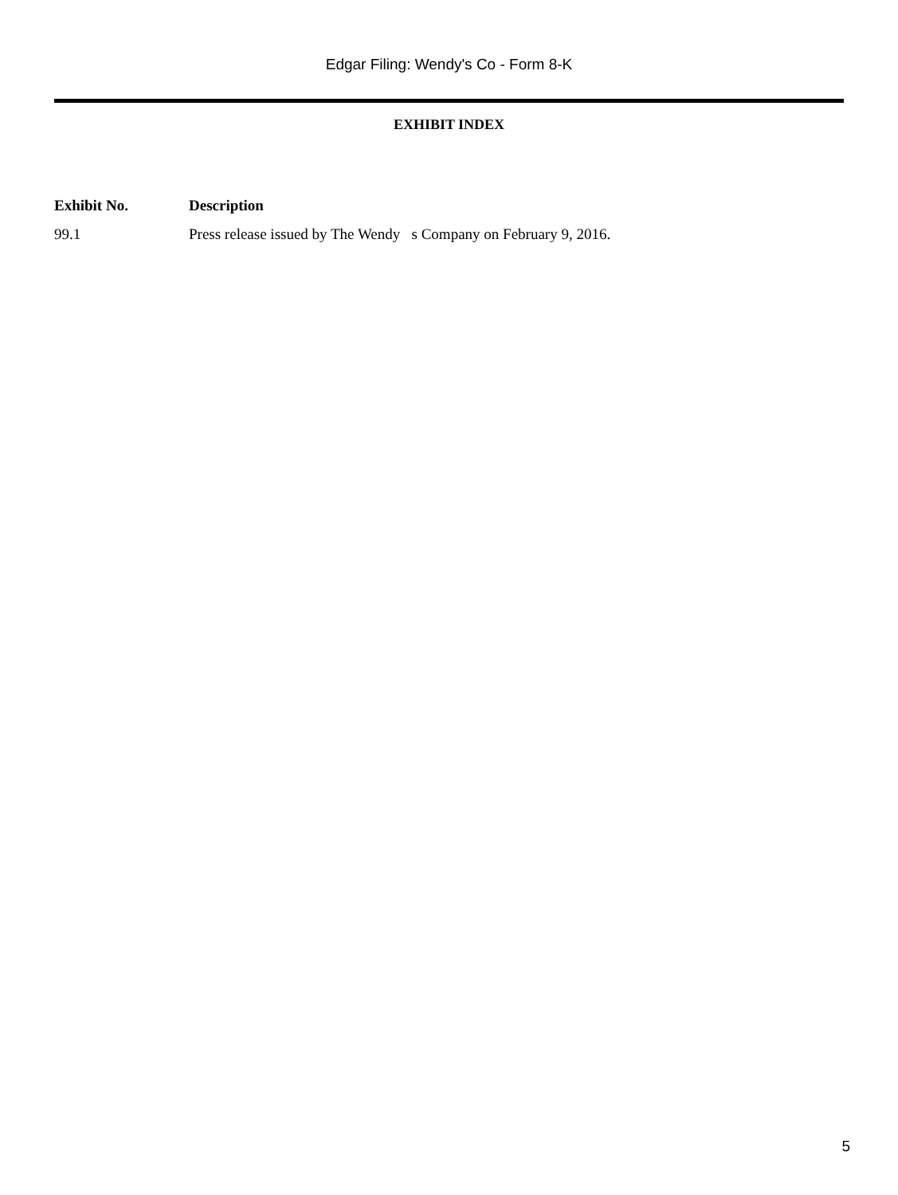Edgar Filing: Wendy's Co - Form 8-K
EXHIBIT INDEX
| Exhibit No. | Description |
| --- | --- |
| 99.1 | Press release issued by The Wendy s Company on February 9, 2016. |
5